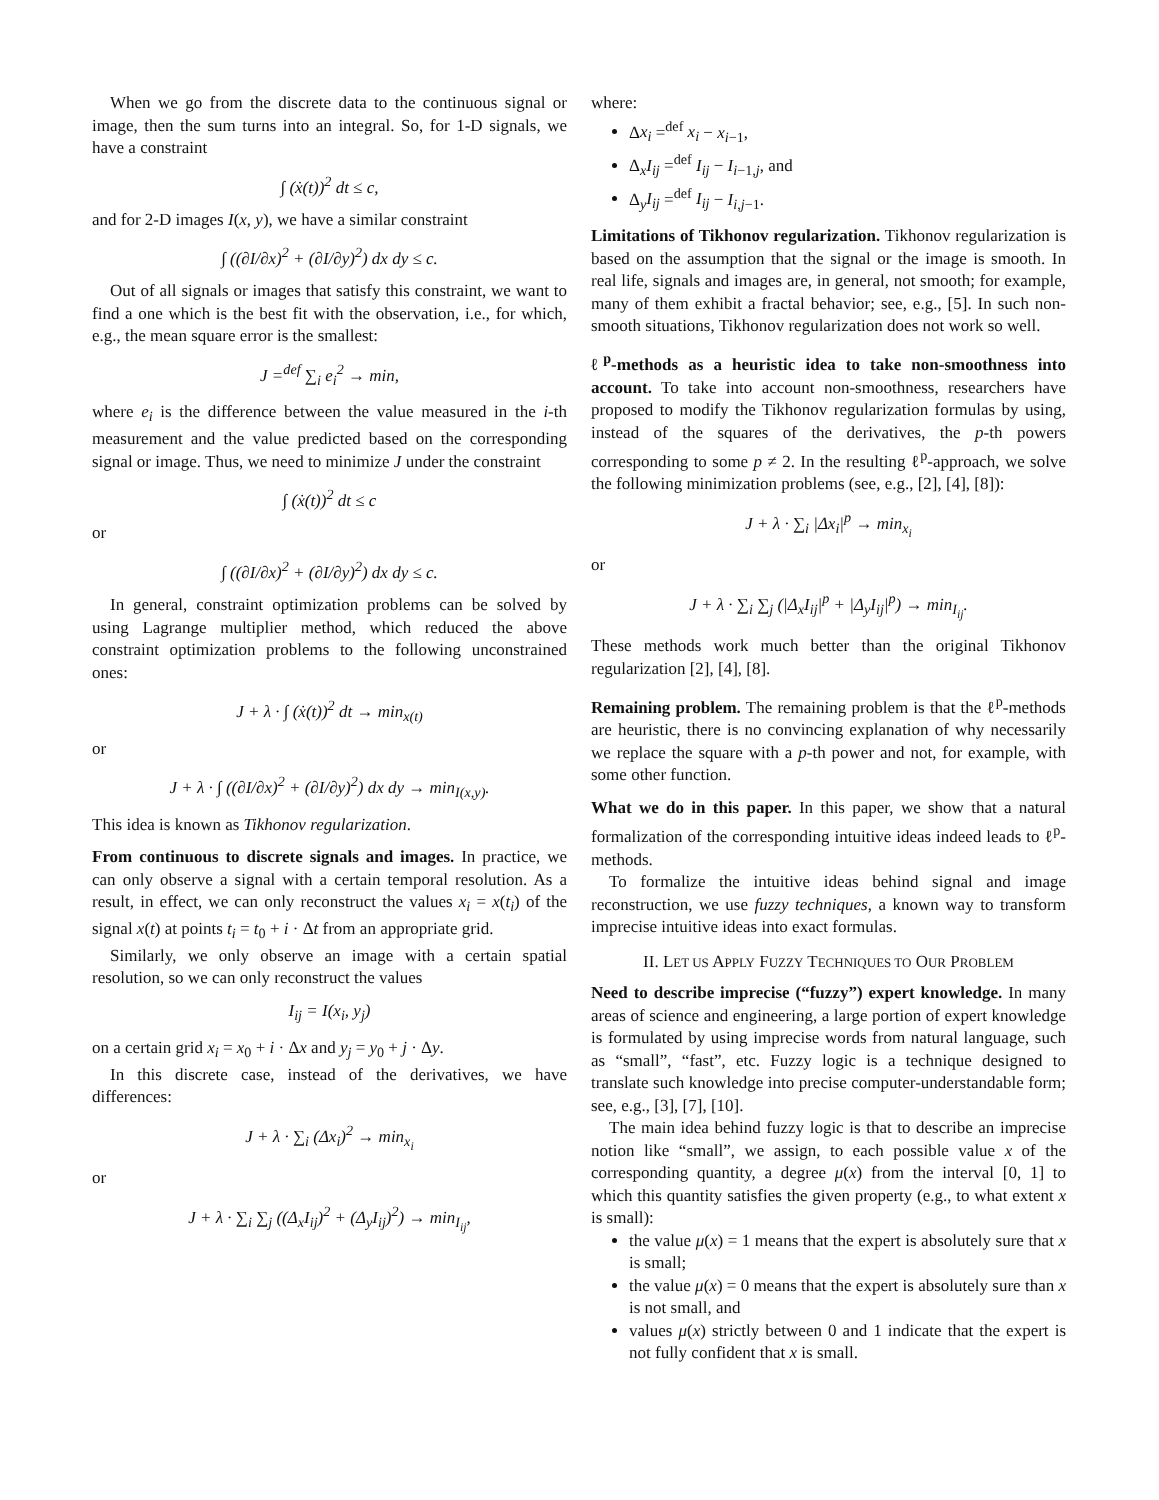When we go from the discrete data to the continuous signal or image, then the sum turns into an integral. So, for 1-D signals, we have a constraint
∫ (ẋ(t))<sup>2</sup> dt ≤ c,
and for 2-D images I(x, y), we have a similar constraint
∫ ((∂I/∂x)<sup>2</sup> + (∂I/∂y)<sup>2</sup>) dx dy ≤ c.
Out of all signals or images that satisfy this constraint, we want to find a one which is the best fit with the observation, i.e., for which, e.g., the mean square error is the smallest:
J =<sup>def</sup> ∑<sub>i</sub> e<sub>i</sub><sup>2</sup> → min,
where e<sub>i</sub> is the difference between the value measured in the i-th measurement and the value predicted based on the corresponding signal or image. Thus, we need to minimize J under the constraint
∫ (ẋ(t))<sup>2</sup> dt ≤ c
or
∫ ((∂I/∂x)<sup>2</sup> + (∂I/∂y)<sup>2</sup>) dx dy ≤ c.
In general, constraint optimization problems can be solved by using Lagrange multiplier method, which reduced the above constraint optimization problems to the following unconstrained ones:
J + λ · ∫ (ẋ(t))<sup>2</sup> dt → min<sub>x(t)</sub>
or
J + λ · ∫ ((∂I/∂x)<sup>2</sup> + (∂I/∂y)<sup>2</sup>) dx dy → min<sub>I(x,y)</sub>.
This idea is known as Tikhonov regularization.
From continuous to discrete signals and images. In practice, we can only observe a signal with a certain temporal resolution. As a result, in effect, we can only reconstruct the values x<sub>i</sub> = x(t<sub>i</sub>) of the signal x(t) at points t<sub>i</sub> = t<sub>0</sub> + i · Δt from an appropriate grid.
Similarly, we only observe an image with a certain spatial resolution, so we can only reconstruct the values
I<sub>ij</sub> = I(x<sub>i</sub>, y<sub>j</sub>)
on a certain grid x<sub>i</sub> = x<sub>0</sub> + i · Δx and y<sub>j</sub> = y<sub>0</sub> + j · Δy.
In this discrete case, instead of the derivatives, we have differences:
J + λ · ∑<sub>i</sub> (Δx<sub>i</sub>)<sup>2</sup> → min<sub>x<sub>i</sub></sub>
or
J + λ · ∑<sub>i</sub> ∑<sub>j</sub> ((Δ<sub>x</sub>I<sub>ij</sub>)<sup>2</sup> + (Δ<sub>y</sub>I<sub>ij</sub>)<sup>2</sup>) → min<sub>I<sub>ij</sub></sub>,
where:
Δx<sub>i</sub> =<sup>def</sup> x<sub>i</sub> − x<sub>i−1</sub>,
Δ<sub>x</sub>I<sub>ij</sub> =<sup>def</sup> I<sub>ij</sub> − I<sub>i−1,j</sub>, and
Δ<sub>y</sub>I<sub>ij</sub> =<sup>def</sup> I<sub>ij</sub> − I<sub>i,j−1</sub>.
Limitations of Tikhonov regularization. Tikhonov regularization is based on the assumption that the signal or the image is smooth. In real life, signals and images are, in general, not smooth; for example, many of them exhibit a fractal behavior; see, e.g., [5]. In such non-smooth situations, Tikhonov regularization does not work so well.
ℓ<sup>p</sup>-methods as a heuristic idea to take non-smoothness into account. To take into account non-smoothness, researchers have proposed to modify the Tikhonov regularization formulas by using, instead of the squares of the derivatives, the p-th powers corresponding to some p ≠ 2. In the resulting ℓ<sup>p</sup>-approach, we solve the following minimization problems (see, e.g., [2], [4], [8]):
J + λ · ∑<sub>i</sub> |Δx<sub>i</sub>|<sup>p</sup> → min<sub>x<sub>i</sub></sub>
or
J + λ · ∑<sub>i</sub> ∑<sub>j</sub> (|Δ<sub>x</sub>I<sub>ij</sub>|<sup>p</sup> + |Δ<sub>y</sub>I<sub>ij</sub>|<sup>p</sup>) → min<sub>I<sub>ij</sub></sub>.
These methods work much better than the original Tikhonov regularization [2], [4], [8].
Remaining problem. The remaining problem is that the ℓ<sup>p</sup>-methods are heuristic, there is no convincing explanation of why necessarily we replace the square with a p-th power and not, for example, with some other function.
What we do in this paper. In this paper, we show that a natural formalization of the corresponding intuitive ideas indeed leads to ℓ<sup>p</sup>-methods.
To formalize the intuitive ideas behind signal and image reconstruction, we use fuzzy techniques, a known way to transform imprecise intuitive ideas into exact formulas.
II. LET US APPLY FUZZY TECHNIQUES TO OUR PROBLEM
Need to describe imprecise (“fuzzy”) expert knowledge. In many areas of science and engineering, a large portion of expert knowledge is formulated by using imprecise words from natural language, such as “small”, “fast”, etc. Fuzzy logic is a technique designed to translate such knowledge into precise computer-understandable form; see, e.g., [3], [7], [10].
The main idea behind fuzzy logic is that to describe an imprecise notion like “small”, we assign, to each possible value x of the corresponding quantity, a degree μ(x) from the interval [0, 1] to which this quantity satisfies the given property (e.g., to what extent x is small):
the value μ(x) = 1 means that the expert is absolutely sure that x is small;
the value μ(x) = 0 means that the expert is absolutely sure than x is not small, and
values μ(x) strictly between 0 and 1 indicate that the expert is not fully confident that x is small.